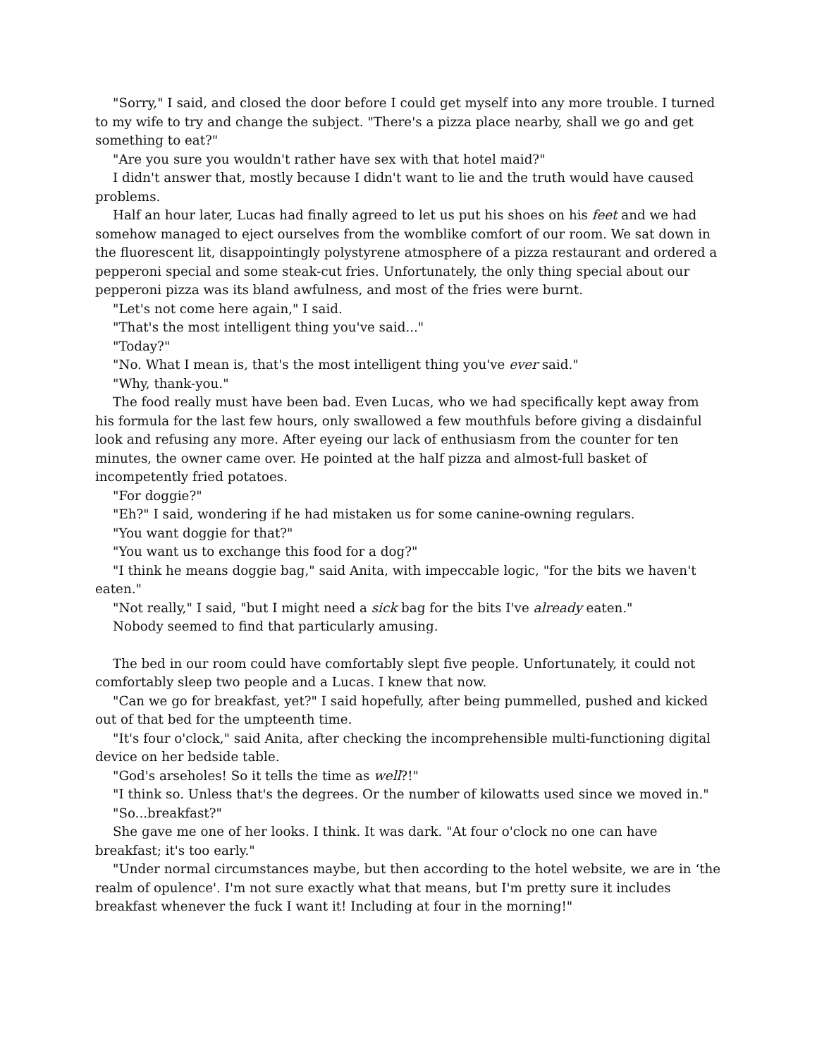"Sorry," I said, and closed the door before I could get myself into any more trouble. I turned to my wife to try and change the subject. "There's a pizza place nearby, shall we go and get something to eat?"
"Are you sure you wouldn't rather have sex with that hotel maid?"
I didn't answer that, mostly because I didn't want to lie and the truth would have caused problems.
Half an hour later, Lucas had finally agreed to let us put his shoes on his feet and we had somehow managed to eject ourselves from the womblike comfort of our room. We sat down in the fluorescent lit, disappointingly polystyrene atmosphere of a pizza restaurant and ordered a pepperoni special and some steak-cut fries. Unfortunately, the only thing special about our pepperoni pizza was its bland awfulness, and most of the fries were burnt.
"Let's not come here again," I said.
"That's the most intelligent thing you've said..."
"Today?"
"No. What I mean is, that's the most intelligent thing you've ever said."
"Why, thank-you."
The food really must have been bad. Even Lucas, who we had specifically kept away from his formula for the last few hours, only swallowed a few mouthfuls before giving a disdainful look and refusing any more. After eyeing our lack of enthusiasm from the counter for ten minutes, the owner came over. He pointed at the half pizza and almost-full basket of incompetently fried potatoes.
"For doggie?"
"Eh?" I said, wondering if he had mistaken us for some canine-owning regulars.
"You want doggie for that?"
"You want us to exchange this food for a dog?"
"I think he means doggie bag," said Anita, with impeccable logic, "for the bits we haven't eaten."
"Not really," I said, "but I might need a sick bag for the bits I've already eaten."
Nobody seemed to find that particularly amusing.
The bed in our room could have comfortably slept five people. Unfortunately, it could not comfortably sleep two people and a Lucas. I knew that now.
"Can we go for breakfast, yet?" I said hopefully, after being pummelled, pushed and kicked out of that bed for the umpteenth time.
"It's four o'clock," said Anita, after checking the incomprehensible multi-functioning digital device on her bedside table.
"God's arseholes! So it tells the time as well?!"
"I think so. Unless that's the degrees. Or the number of kilowatts used since we moved in."
"So...breakfast?"
She gave me one of her looks. I think. It was dark. "At four o'clock no one can have breakfast; it's too early."
"Under normal circumstances maybe, but then according to the hotel website, we are in ‘the realm of opulence'. I'm not sure exactly what that means, but I'm pretty sure it includes breakfast whenever the fuck I want it! Including at four in the morning!"